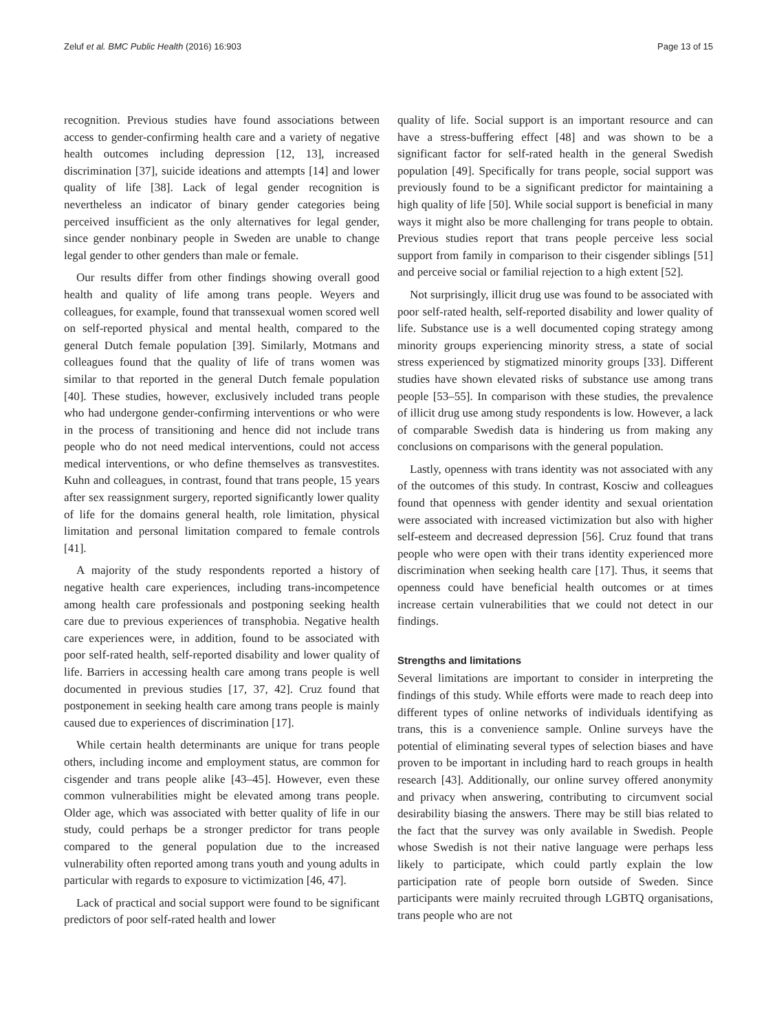Zeluf et al. BMC Public Health (2016) 16:903 Page 13 of 15
recognition. Previous studies have found associations between access to gender-confirming health care and a variety of negative health outcomes including depression [12, 13], increased discrimination [37], suicide ideations and attempts [14] and lower quality of life [38]. Lack of legal gender recognition is nevertheless an indicator of binary gender categories being perceived insufficient as the only alternatives for legal gender, since gender nonbinary people in Sweden are unable to change legal gender to other genders than male or female.
Our results differ from other findings showing overall good health and quality of life among trans people. Weyers and colleagues, for example, found that transsexual women scored well on self-reported physical and mental health, compared to the general Dutch female population [39]. Similarly, Motmans and colleagues found that the quality of life of trans women was similar to that reported in the general Dutch female population [40]. These studies, however, exclusively included trans people who had undergone gender-confirming interventions or who were in the process of transitioning and hence did not include trans people who do not need medical interventions, could not access medical interventions, or who define themselves as transvestites. Kuhn and colleagues, in contrast, found that trans people, 15 years after sex reassignment surgery, reported significantly lower quality of life for the domains general health, role limitation, physical limitation and personal limitation compared to female controls [41].
A majority of the study respondents reported a history of negative health care experiences, including trans-incompetence among health care professionals and postponing seeking health care due to previous experiences of transphobia. Negative health care experiences were, in addition, found to be associated with poor self-rated health, self-reported disability and lower quality of life. Barriers in accessing health care among trans people is well documented in previous studies [17, 37, 42]. Cruz found that postponement in seeking health care among trans people is mainly caused due to experiences of discrimination [17].
While certain health determinants are unique for trans people others, including income and employment status, are common for cisgender and trans people alike [43–45]. However, even these common vulnerabilities might be elevated among trans people. Older age, which was associated with better quality of life in our study, could perhaps be a stronger predictor for trans people compared to the general population due to the increased vulnerability often reported among trans youth and young adults in particular with regards to exposure to victimization [46, 47].
Lack of practical and social support were found to be significant predictors of poor self-rated health and lower
quality of life. Social support is an important resource and can have a stress-buffering effect [48] and was shown to be a significant factor for self-rated health in the general Swedish population [49]. Specifically for trans people, social support was previously found to be a significant predictor for maintaining a high quality of life [50]. While social support is beneficial in many ways it might also be more challenging for trans people to obtain. Previous studies report that trans people perceive less social support from family in comparison to their cisgender siblings [51] and perceive social or familial rejection to a high extent [52].
Not surprisingly, illicit drug use was found to be associated with poor self-rated health, self-reported disability and lower quality of life. Substance use is a well documented coping strategy among minority groups experiencing minority stress, a state of social stress experienced by stigmatized minority groups [33]. Different studies have shown elevated risks of substance use among trans people [53–55]. In comparison with these studies, the prevalence of illicit drug use among study respondents is low. However, a lack of comparable Swedish data is hindering us from making any conclusions on comparisons with the general population.
Lastly, openness with trans identity was not associated with any of the outcomes of this study. In contrast, Kosciw and colleagues found that openness with gender identity and sexual orientation were associated with increased victimization but also with higher self-esteem and decreased depression [56]. Cruz found that trans people who were open with their trans identity experienced more discrimination when seeking health care [17]. Thus, it seems that openness could have beneficial health outcomes or at times increase certain vulnerabilities that we could not detect in our findings.
Strengths and limitations
Several limitations are important to consider in interpreting the findings of this study. While efforts were made to reach deep into different types of online networks of individuals identifying as trans, this is a convenience sample. Online surveys have the potential of eliminating several types of selection biases and have proven to be important in including hard to reach groups in health research [43]. Additionally, our online survey offered anonymity and privacy when answering, contributing to circumvent social desirability biasing the answers. There may be still bias related to the fact that the survey was only available in Swedish. People whose Swedish is not their native language were perhaps less likely to participate, which could partly explain the low participation rate of people born outside of Sweden. Since participants were mainly recruited through LGBTQ organisations, trans people who are not